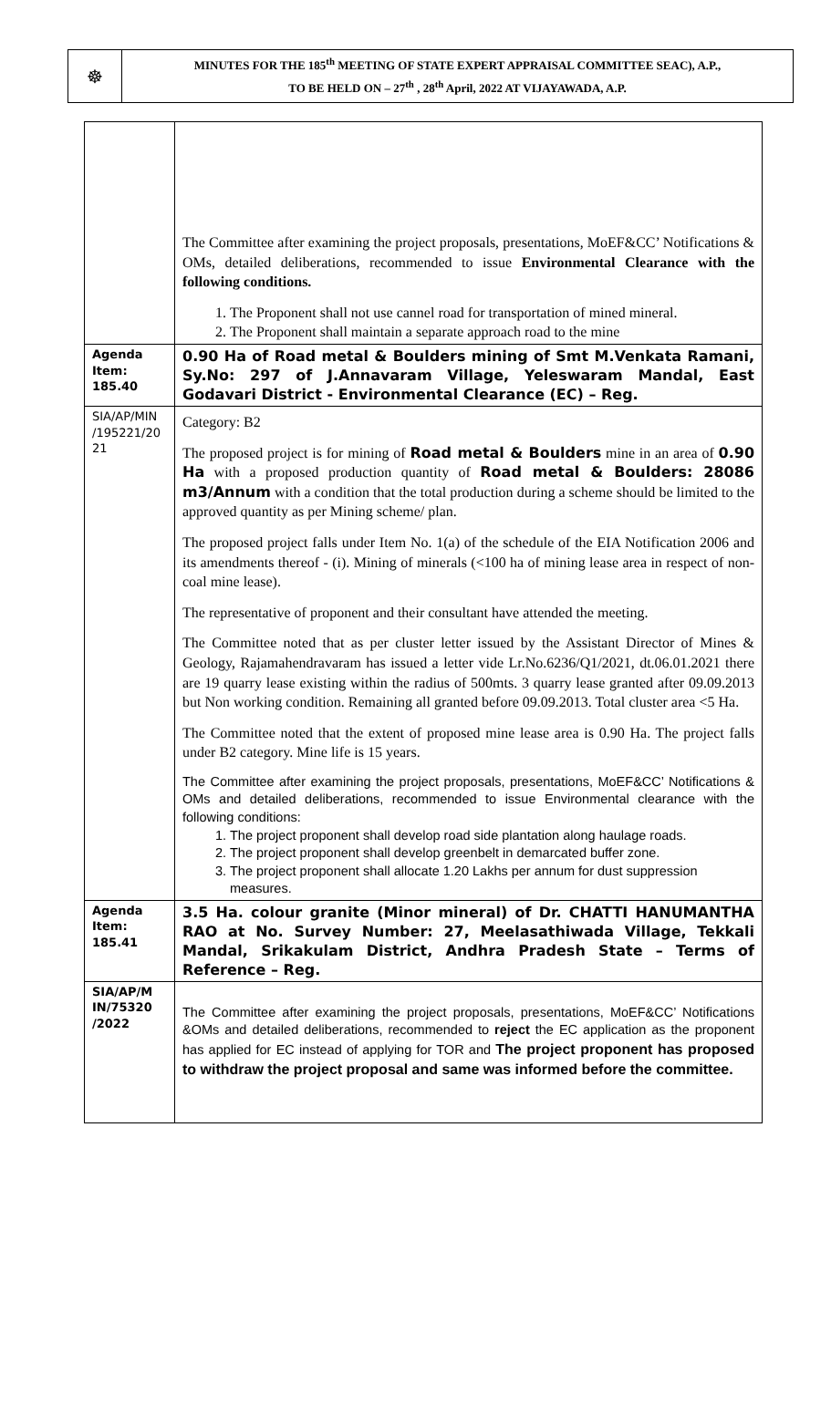☸
MINUTES FOR THE 185<sup>th</sup> MEETING OF STATE EXPERT APPRAISAL COMMITTEE SEAC), A.P.,
TO BE HELD ON – 27<sup>th</sup> , 28<sup>th</sup> April, 2022 AT VIJAYAWADA, A.P.
| | The Committee after examining the project proposals, presentations, MoEF&CC’ Notifications & OMs, detailed deliberations, recommended to issue Environmental Clearance with the following conditions. 1. The Proponent shall not use cannel road for transportation of mined mineral. 2. The Proponent shall maintain a separate approach road to the mine |
| Agenda Item: 185.40 | 0.90 Ha of Road metal & Boulders mining of Smt M.Venkata Ramani, Sy.No: 297 of J.Annavaram Village, Yeleswaram Mandal, East Godavari District - Environmental Clearance (EC) – Reg. |
| SIA/AP/MIN /195221/20 21 | Category: B2 The proposed project is for mining of Road metal & Boulders mine in an area of 0.90 Ha with a proposed production quantity of Road metal & Boulders: 28086 m3/Annum with a condition that the total production during a scheme should be limited to the approved quantity as per Mining scheme/ plan. The proposed project falls under Item No. 1(a) of the schedule of the EIA Notification 2006 and its amendments thereof - (i). Mining of minerals (<100 ha of mining lease area in respect of non-coal mine lease). The representative of proponent and their consultant have attended the meeting. The Committee noted that as per cluster letter issued by the Assistant Director of Mines & Geology, Rajamahendravaram has issued a letter vide Lr.No.6236/Q1/2021, dt.06.01.2021 there are 19 quarry lease existing within the radius of 500mts. 3 quarry lease granted after 09.09.2013 but Non working condition. Remaining all granted before 09.09.2013. Total cluster area <5 Ha. The Committee noted that the extent of proposed mine lease area is 0.90 Ha. The project falls under B2 category. Mine life is 15 years. The Committee after examining the project proposals, presentations, MoEF&CC’ Notifications & OMs and detailed deliberations, recommended to issue Environmental clearance with the following conditions: 1. The project proponent shall develop road side plantation along haulage roads. 2. The project proponent shall develop greenbelt in demarcated buffer zone. 3. The project proponent shall allocate 1.20 Lakhs per annum for dust suppression measures. |
| Agenda Item: 185.41 | 3.5 Ha. colour granite (Minor mineral) of Dr. CHATTI HANUMANTHA RAO at No. Survey Number: 27, Meelasathiwada Village, Tekkali Mandal, Srikakulam District, Andhra Pradesh State – Terms of Reference – Reg. |
| SIA/AP/M IN/75320 /2022 | The Committee after examining the project proposals, presentations, MoEF&CC’ Notifications &OMs and detailed deliberations, recommended to reject the EC application as the proponent has applied for EC instead of applying for TOR and The project proponent has proposed to withdraw the project proposal and same was informed before the committee. |